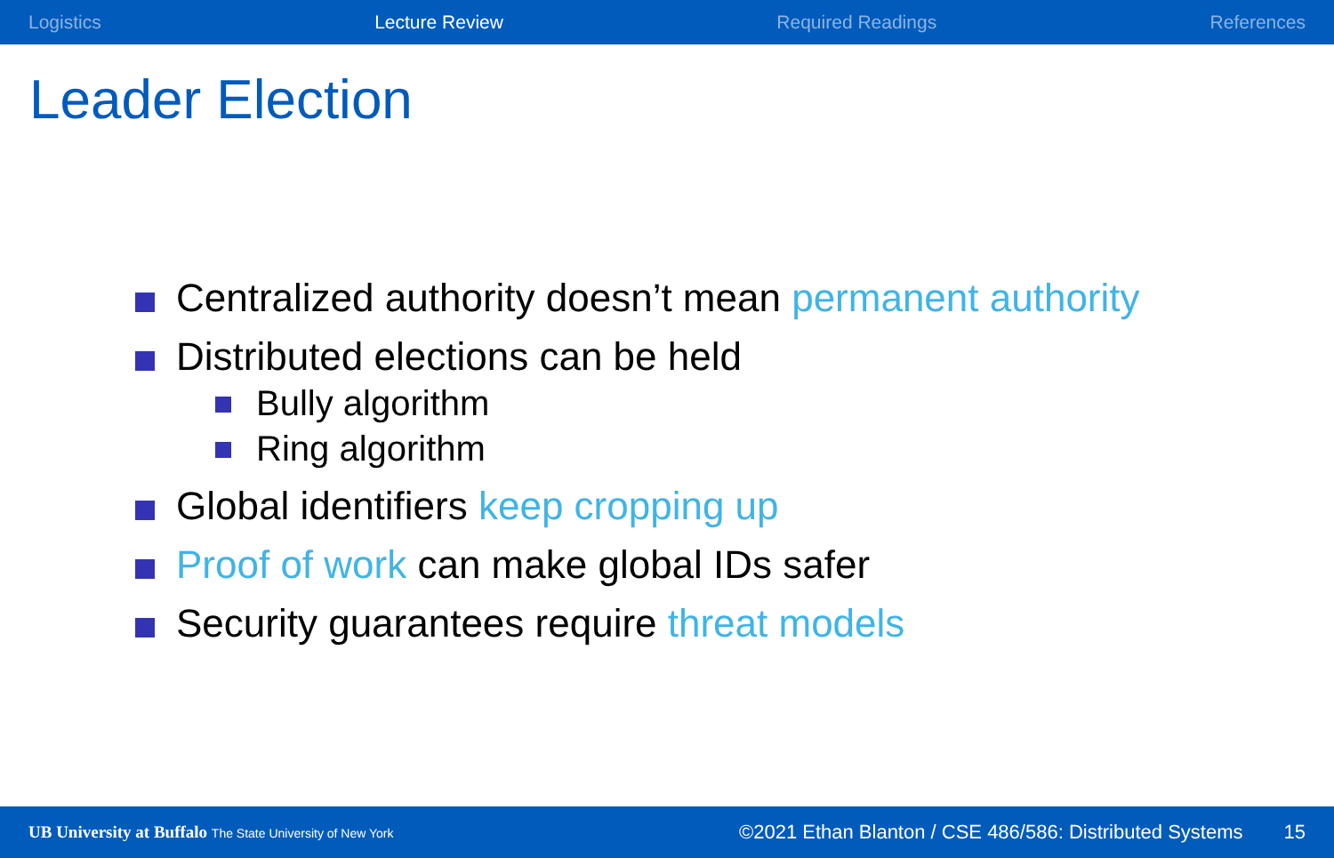Logistics Lecture Review Required Readings References
Leader Election
Centralized authority doesn’t mean permanent authority
Distributed elections can be held
Bully algorithm
Ring algorithm
Global identifiers keep cropping up
Proof of work can make global IDs safer
Security guarantees require threat models
UB University at Buffalo The State University of New York ©2021 Ethan Blanton / CSE 486/586: Distributed Systems 15